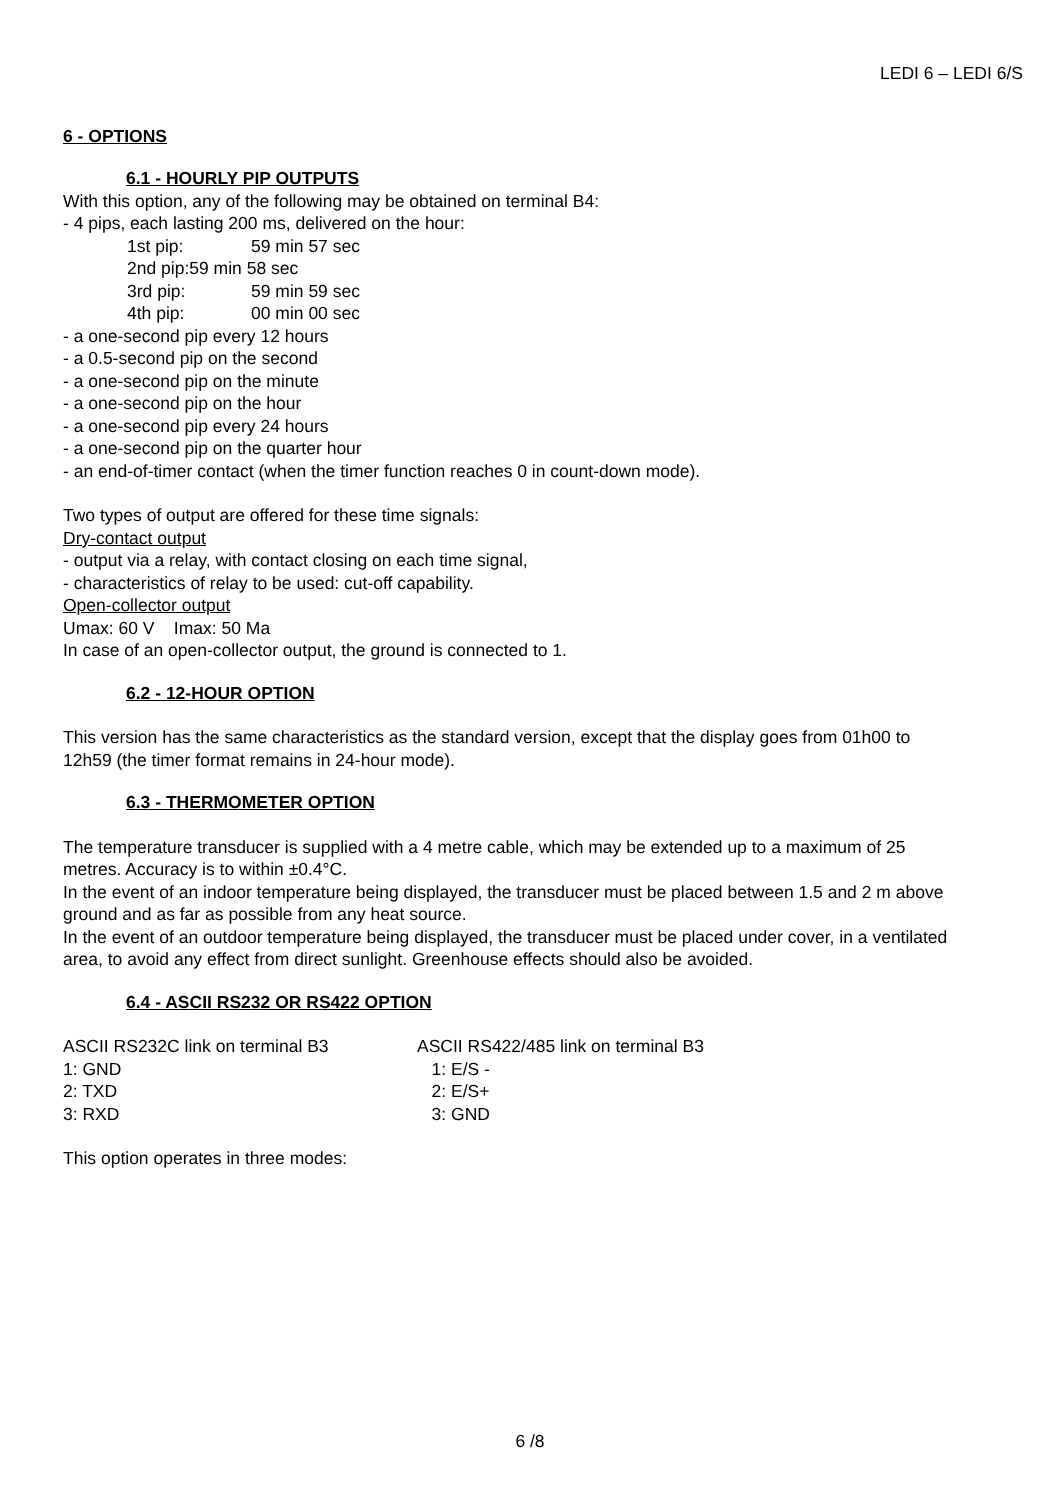LEDI 6 – LEDI 6/S
6 - OPTIONS
6.1 - HOURLY PIP OUTPUTS
With this option, any of the following may be obtained on terminal B4:
- 4 pips, each lasting 200 ms, delivered on the hour:
1st pip: 59 min 57 sec
2nd pip:59 min 58 sec
3rd pip: 59 min 59 sec
4th pip: 00 min 00 sec
- a one-second pip every 12 hours
- a 0.5-second pip on the second
- a one-second pip on the minute
- a one-second pip on the hour
- a one-second pip every 24 hours
- a one-second pip on the quarter hour
- an end-of-timer contact (when the timer function reaches 0 in count-down mode).
Two types of output are offered for these time signals:
Dry-contact output
- output via a relay, with contact closing on each time signal,
- characteristics of relay to be used: cut-off capability.
Open-collector output
Umax: 60 V Imax: 50 Ma
In case of an open-collector output, the ground is connected to 1.
6.2 - 12-HOUR OPTION
This version has the same characteristics as the standard version, except that the display goes from 01h00 to 12h59 (the timer format remains in 24-hour mode).
6.3 - THERMOMETER OPTION
The temperature transducer is supplied with a 4 metre cable, which may be extended up to a maximum of 25 metres. Accuracy is to within ±0.4°C.
In the event of an indoor temperature being displayed, the transducer must be placed between 1.5 and 2 m above ground and as far as possible from any heat source.
In the event of an outdoor temperature being displayed, the transducer must be placed under cover, in a ventilated area, to avoid any effect from direct sunlight. Greenhouse effects should also be avoided.
6.4 - ASCII RS232 OR RS422 OPTION
ASCII RS232C link on terminal B3 ASCII RS422/485 link on terminal B3
1: GND 1: E/S -
2: TXD 2: E/S+
3: RXD 3: GND
This option operates in three modes:
6 /8